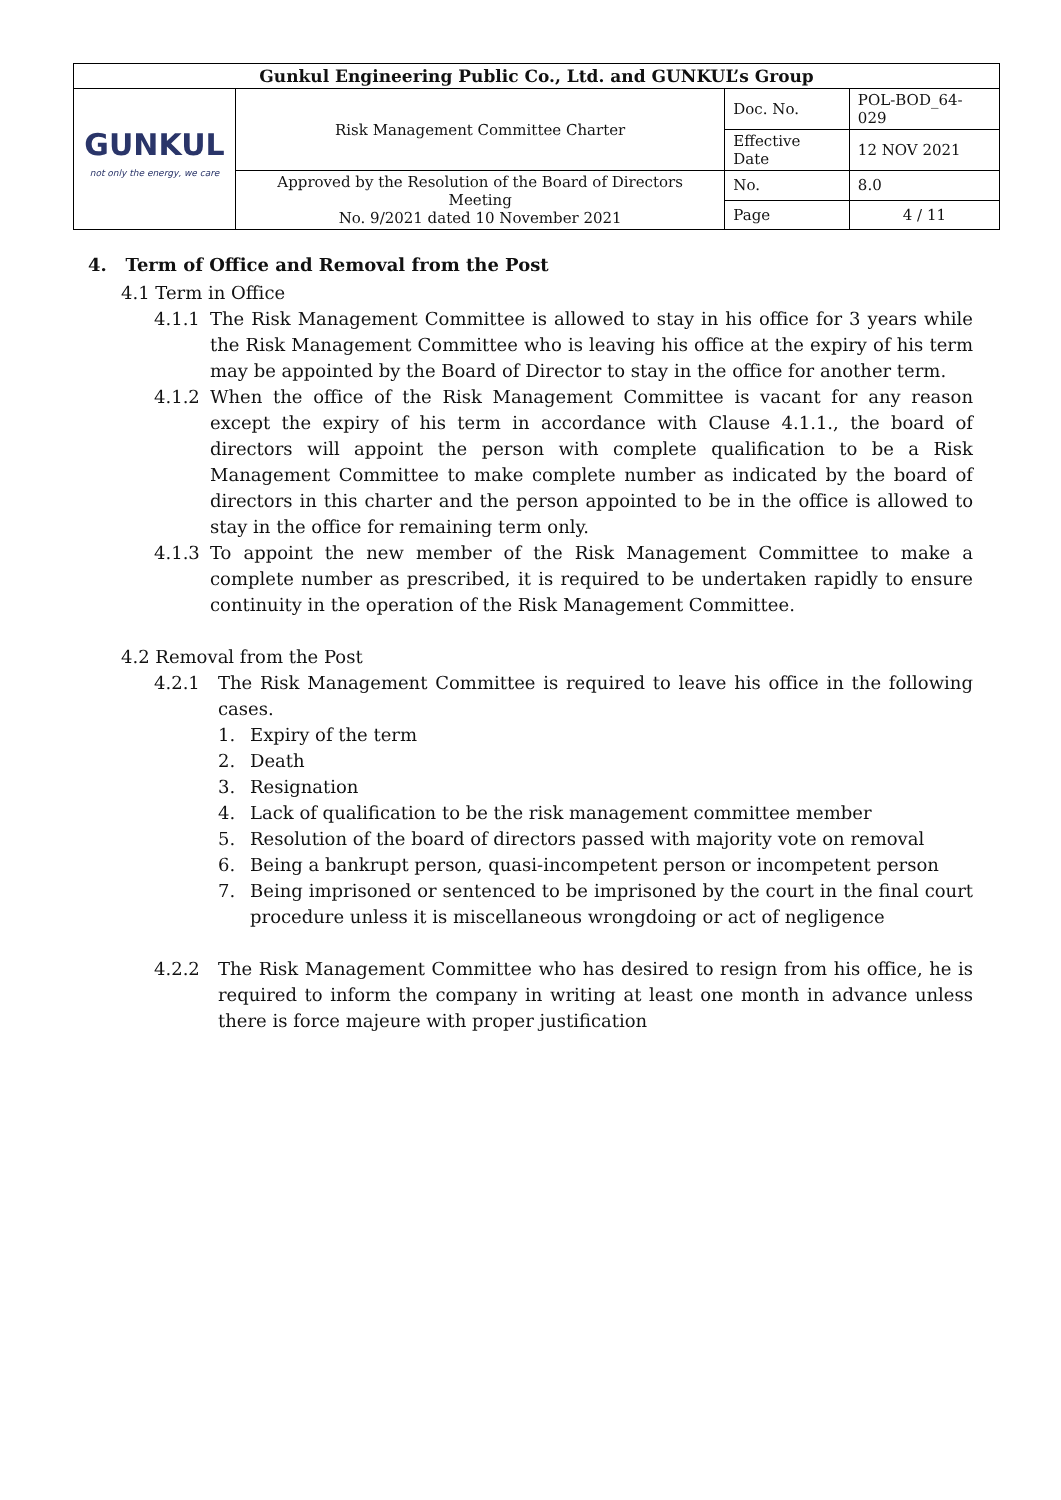| Gunkul Engineering Public Co., Ltd. and GUNKUL’s Group | | | |
| GUNKUL not only the energy, we care | Risk Management Committee Charter | Doc. No. | POL-BOD_64-029 |
| | | Effective Date | 12 NOV 2021 |
| | Approved by the Resolution of the Board of Directors Meeting No. 9/2021 dated 10 November 2021 | No. | 8.0 |
| | | Page | 4 / 11 |
4. Term of Office and Removal from the Post
4.1 Term in Office
4.1.1 The Risk Management Committee is allowed to stay in his office for 3 years while the Risk Management Committee who is leaving his office at the expiry of his term may be appointed by the Board of Director to stay in the office for another term.
4.1.2 When the office of the Risk Management Committee is vacant for any reason except the expiry of his term in accordance with Clause 4.1.1., the board of directors will appoint the person with complete qualification to be a Risk Management Committee to make complete number as indicated by the board of directors in this charter and the person appointed to be in the office is allowed to stay in the office for remaining term only.
4.1.3 To appoint the new member of the Risk Management Committee to make a complete number as prescribed, it is required to be undertaken rapidly to ensure continuity in the operation of the Risk Management Committee.
4.2 Removal from the Post
4.2.1 The Risk Management Committee is required to leave his office in the following cases.
1. Expiry of the term
2. Death
3. Resignation
4. Lack of qualification to be the risk management committee member
5. Resolution of the board of directors passed with majority vote on removal
6. Being a bankrupt person, quasi-incompetent person or incompetent person
7. Being imprisoned or sentenced to be imprisoned by the court in the final court procedure unless it is miscellaneous wrongdoing or act of negligence
4.2.2 The Risk Management Committee who has desired to resign from his office, he is required to inform the company in writing at least one month in advance unless there is force majeure with proper justification